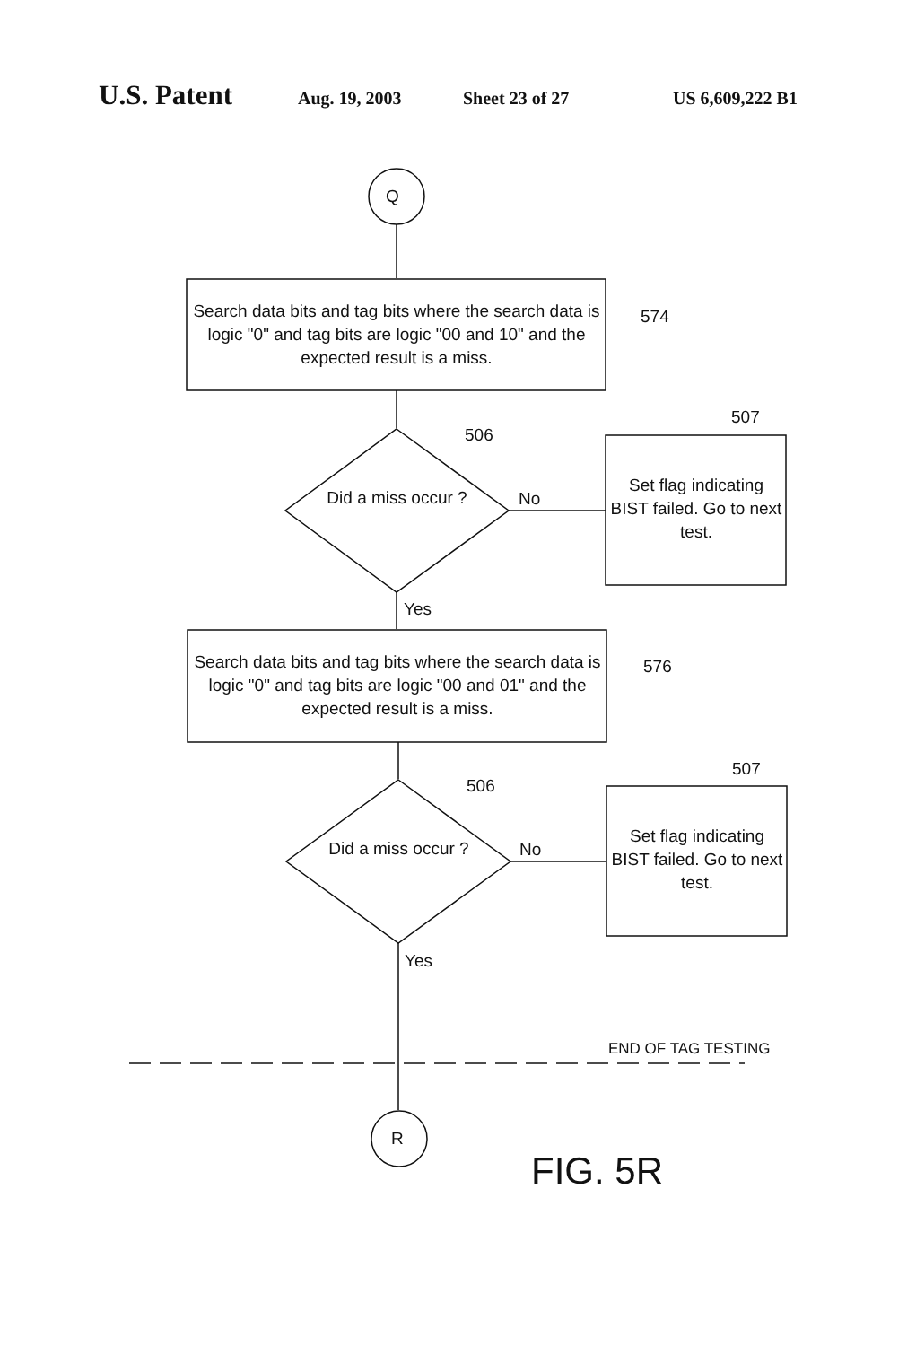U.S. Patent
Aug. 19, 2003 Sheet 23 of 27 US 6,609,222 B1
Search data bits and tag bits where the search data is logic "0" and tag bits are logic "00 and 10" and the expected result is a miss.
574
Q
506
507
Did a miss occur ?
No
Set flag indicating BIST failed. Go to next test.
Yes
Search data bits and tag bits where the search data is logic "0" and tag bits are logic "00 and 01" and the expected result is a miss.
576
506
507
Did a miss occur ?
No
Set flag indicating BIST failed. Go to next test.
Yes
END OF TAG TESTING
R
FIG. 5R